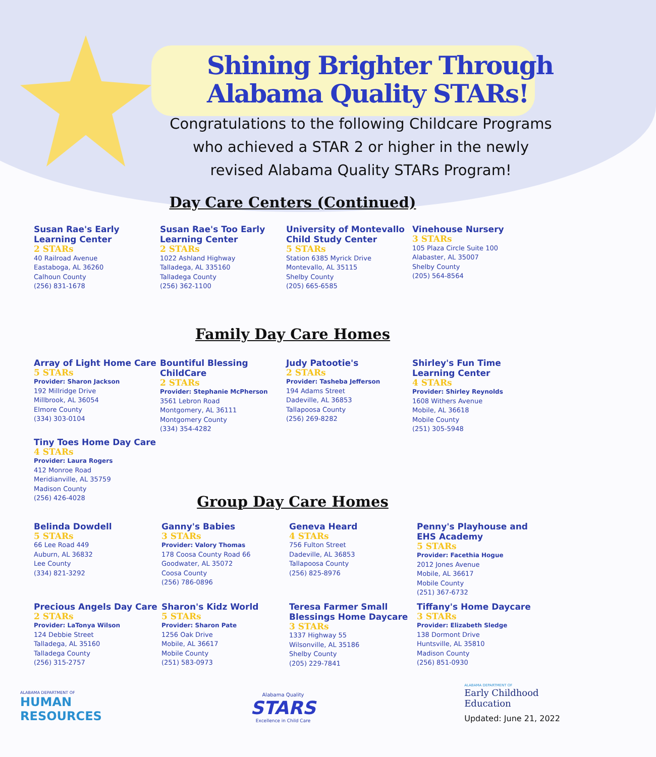Shining Brighter Through
Alabama Quality STARs!
Congratulations to the following Childcare Programs who achieved a STAR 2 or higher in the newly revised Alabama Quality STARs Program!
Day Care Centers (Continued)
Susan Rae's Early Learning Center
2 STARs
40 Railroad Avenue
Eastaboga, AL 36260
Calhoun County
(256) 831-1678
Susan Rae's Too Early Learning Center
2 STARs
1022 Ashland Highway
Talladega, AL 335160
Talladega County
(256) 362-1100
University of Montevallo Child Study Center
5 STARs
Station 6385 Myrick Drive
Montevallo, AL 35115
Shelby County
(205) 665-6585
Vinehouse Nursery
3 STARs
105 Plaza Circle Suite 100
Alabaster, AL 35007
Shelby County
(205) 564-8564
Family Day Care Homes
Array of Light Home Care
5 STARs
Provider: Sharon Jackson
192 Millridge Drive
Millbrook, AL 36054
Elmore County
(334) 303-0104
Tiny Toes Home Day Care
4 STARs
Provider: Laura Rogers
412 Monroe Road
Meridianville, AL 35759
Madison County
(256) 426-4028
Bountiful Blessing ChildCare
2 STARs
Provider: Stephanie McPherson
3561 Lebron Road
Montgomery, AL 36111
Montgomery County
(334) 354-4282
Judy Patootie's
2 STARs
Provider: Tasheba Jefferson
194 Adams Street
Dadeville, AL 36853
Tallapoosa County
(256) 269-8282
Shirley's Fun Time Learning Center
4 STARs
Provider: Shirley Reynolds
1608 Withers Avenue
Mobile, AL 36618
Mobile County
(251) 305-5948
Group Day Care Homes
Belinda Dowdell
5 STARs
66 Lee Road 449
Auburn, AL 36832
Lee County
(334) 821-3292
Ganny's Babies
3 STARs
Provider: Valory Thomas
178 Coosa County Road 66
Goodwater, AL 35072
Coosa County
(256) 786-0896
Geneva Heard
4 STARs
756 Fulton Street
Dadeville, AL 36853
Tallapoosa County
(256) 825-8976
Penny's Playhouse and EHS Academy
5 STARs
Provider: Facethia Hogue
2012 Jones Avenue
Mobile, AL 36617
Mobile County
(251) 367-6732
Precious Angels Day Care
2 STARs
Provider: LaTonya Wilson
124 Debbie Street
Talladega, AL 35160
Talladega County
(256) 315-2757
Sharon's Kidz World
5 STARs
Provider: Sharon Pate
1256 Oak Drive
Mobile, AL 36617
Mobile County
(251) 583-0973
Teresa Farmer Small Blessings Home Daycare
3 STARs
1337 Highway 55
Wilsonville, AL 35186
Shelby County
(205) 229-7841
Tiffany's Home Daycare
3 STARs
Provider: Elizabeth Sledge
138 Dormont Drive
Huntsville, AL 35810
Madison County
(256) 851-0930
ALABAMA DEPARTMENT OF
HUMAN
RESOURCES
Alabama Quality
STARS
Excellence in Child Care
ALABAMA DEPARTMENT OF
Early Childhood
Education
Updated: June 21, 2022